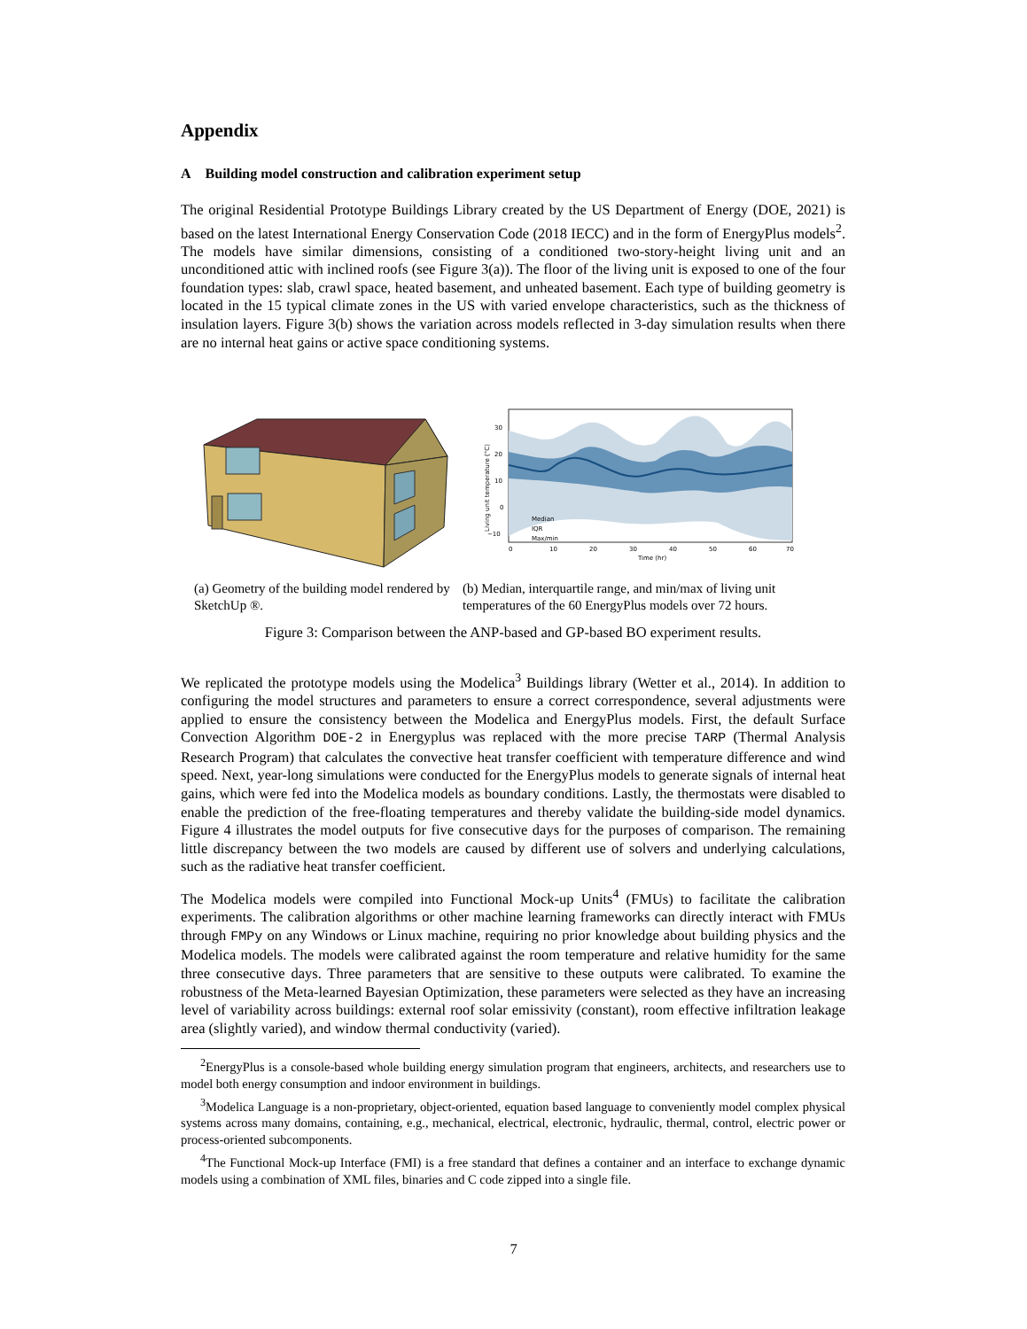Appendix
A Building model construction and calibration experiment setup
The original Residential Prototype Buildings Library created by the US Department of Energy (DOE, 2021) is based on the latest International Energy Conservation Code (2018 IECC) and in the form of EnergyPlus models<sup>2</sup>. The models have similar dimensions, consisting of a conditioned two-story-height living unit and an unconditioned attic with inclined roofs (see Figure 3(a)). The floor of the living unit is exposed to one of the four foundation types: slab, crawl space, heated basement, and unheated basement. Each type of building geometry is located in the 15 typical climate zones in the US with varied envelope characteristics, such as the thickness of insulation layers. Figure 3(b) shows the variation across models reflected in 3-day simulation results when there are no internal heat gains or active space conditioning systems.
30
20
10
0
−10
0
10
20
30
40
50
60
70
Time (hr)
Living unit temperature (°C)
Median
IQR
Max/min
(a) Geometry of the building model rendered by SketchUp ®.
(b) Median, interquartile range, and min/max of living unit temperatures of the 60 EnergyPlus models over 72 hours.
Figure 3: Comparison between the ANP-based and GP-based BO experiment results.
We replicated the prototype models using the Modelica<sup>3</sup> Buildings library (Wetter et al., 2014). In addition to configuring the model structures and parameters to ensure a correct correspondence, several adjustments were applied to ensure the consistency between the Modelica and EnergyPlus models. First, the default Surface Convection Algorithm DOE-2 in Energyplus was replaced with the more precise TARP (Thermal Analysis Research Program) that calculates the convective heat transfer coefficient with temperature difference and wind speed. Next, year-long simulations were conducted for the EnergyPlus models to generate signals of internal heat gains, which were fed into the Modelica models as boundary conditions. Lastly, the thermostats were disabled to enable the prediction of the free-floating temperatures and thereby validate the building-side model dynamics. Figure 4 illustrates the model outputs for five consecutive days for the purposes of comparison. The remaining little discrepancy between the two models are caused by different use of solvers and underlying calculations, such as the radiative heat transfer coefficient.
The Modelica models were compiled into Functional Mock-up Units<sup>4</sup> (FMUs) to facilitate the calibration experiments. The calibration algorithms or other machine learning frameworks can directly interact with FMUs through FMPy on any Windows or Linux machine, requiring no prior knowledge about building physics and the Modelica models. The models were calibrated against the room temperature and relative humidity for the same three consecutive days. Three parameters that are sensitive to these outputs were calibrated. To examine the robustness of the Meta-learned Bayesian Optimization, these parameters were selected as they have an increasing level of variability across buildings: external roof solar emissivity (constant), room effective infiltration leakage area (slightly varied), and window thermal conductivity (varied).
<sup>2</sup> EnergyPlus is a console-based whole building energy simulation program that engineers, architects, and researchers use to model both energy consumption and indoor environment in buildings.
<sup>3</sup> Modelica Language is a non-proprietary, object-oriented, equation based language to conveniently model complex physical systems across many domains, containing, e.g., mechanical, electrical, electronic, hydraulic, thermal, control, electric power or process-oriented subcomponents.
<sup>4</sup> The Functional Mock-up Interface (FMI) is a free standard that defines a container and an interface to exchange dynamic models using a combination of XML files, binaries and C code zipped into a single file.
7